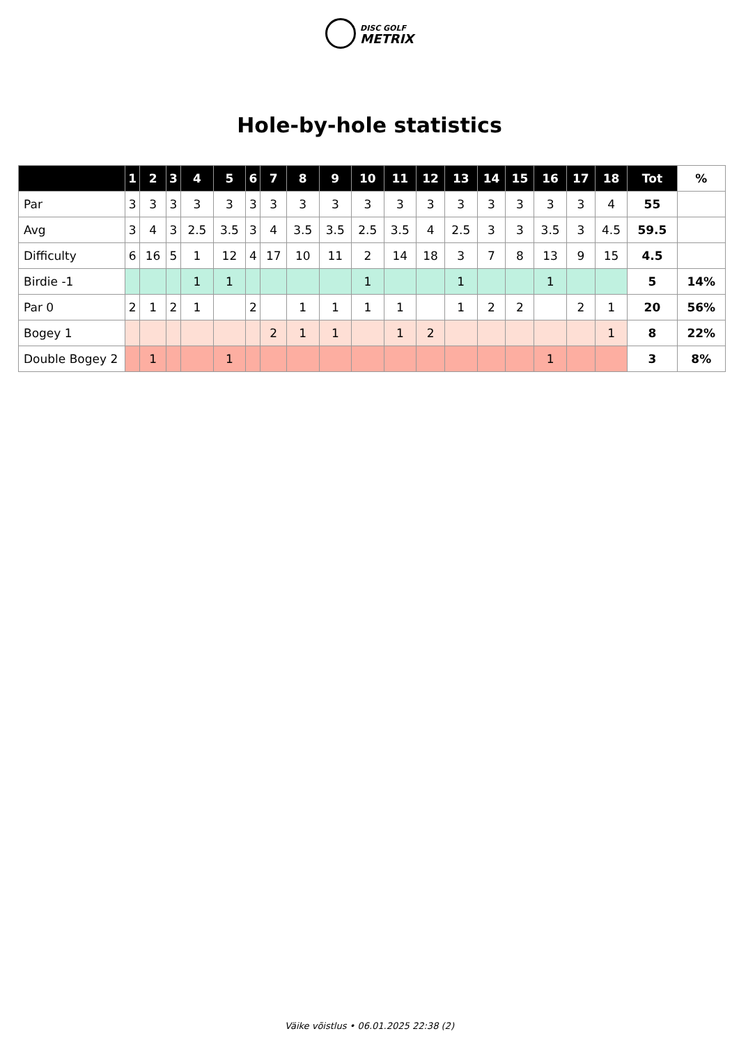DISC GOLF
METRIX
Hole-by-hole statistics
| | 1 | 2 | 3 | 4 | 5 | 6 | 7 | 8 | 9 | 10 | 11 | 12 | 13 | 14 | 15 | 16 | 17 | 18 | Tot | % |
| --- | --- | --- | --- | --- | --- | --- | --- | --- | --- | --- | --- | --- | --- | --- | --- | --- | --- | --- | --- | --- |
| Par | 3 | 3 | 3 | 3 | 3 | 3 | 3 | 3 | 3 | 3 | 3 | 3 | 3 | 3 | 3 | 3 | 3 | 4 | 55 | |
| Avg | 3 | 4 | 3 | 2.5 | 3.5 | 3 | 4 | 3.5 | 3.5 | 2.5 | 3.5 | 4 | 2.5 | 3 | 3 | 3.5 | 3 | 4.5 | 59.5 | |
| Difficulty | 6 | 16 | 5 | 1 | 12 | 4 | 17 | 10 | 11 | 2 | 14 | 18 | 3 | 7 | 8 | 13 | 9 | 15 | 4.5 | |
| Birdie -1 | | | | 1 | 1 | | | | | 1 | | | 1 | | | 1 | | | 5 | 14% |
| Par 0 | 2 | 1 | 2 | 1 | | 2 | | 1 | 1 | 1 | 1 | | 1 | 2 | 2 | | 2 | 1 | 20 | 56% |
| Bogey 1 | | | | | | | 2 | 1 | 1 | | 1 | 2 | | | | | | 1 | 8 | 22% |
| Double Bogey 2 | | 1 | | | 1 | | | | | | | | | | | 1 | | | 3 | 8% |
Väike võistlus • 06.01.2025 22:38 (2)